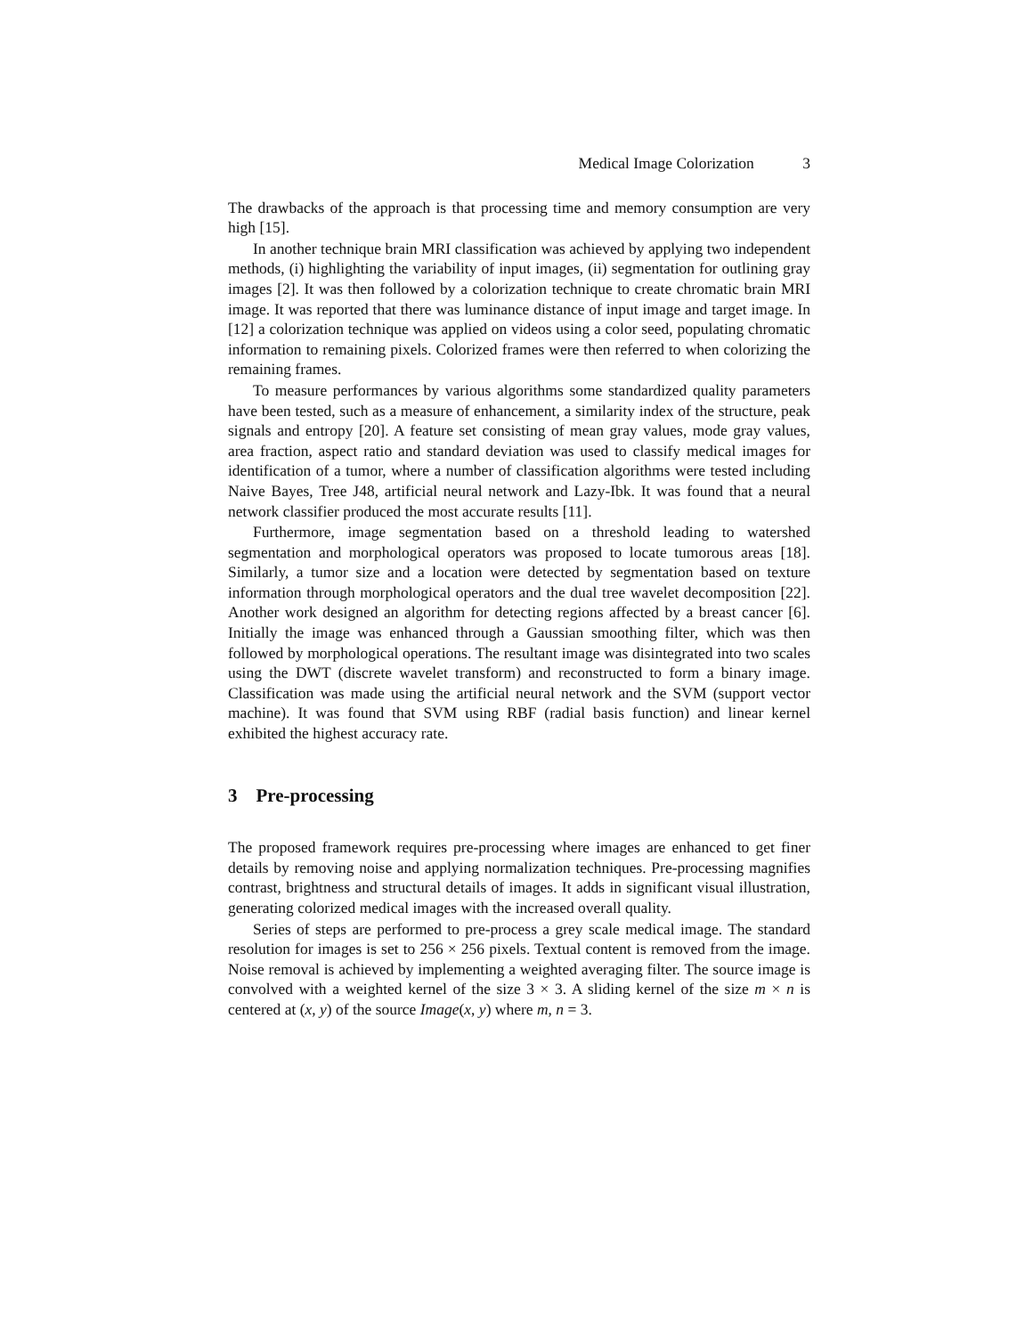Medical Image Colorization 3
The drawbacks of the approach is that processing time and memory consumption are very high [15].
In another technique brain MRI classification was achieved by applying two independent methods, (i) highlighting the variability of input images, (ii) segmentation for outlining gray images [2]. It was then followed by a colorization technique to create chromatic brain MRI image. It was reported that there was luminance distance of input image and target image. In [12] a colorization technique was applied on videos using a color seed, populating chromatic information to remaining pixels. Colorized frames were then referred to when colorizing the remaining frames.
To measure performances by various algorithms some standardized quality parameters have been tested, such as a measure of enhancement, a similarity index of the structure, peak signals and entropy [20]. A feature set consisting of mean gray values, mode gray values, area fraction, aspect ratio and standard deviation was used to classify medical images for identification of a tumor, where a number of classification algorithms were tested including Naive Bayes, Tree J48, artificial neural network and Lazy-Ibk. It was found that a neural network classifier produced the most accurate results [11].
Furthermore, image segmentation based on a threshold leading to watershed segmentation and morphological operators was proposed to locate tumorous areas [18]. Similarly, a tumor size and a location were detected by segmentation based on texture information through morphological operators and the dual tree wavelet decomposition [22]. Another work designed an algorithm for detecting regions affected by a breast cancer [6]. Initially the image was enhanced through a Gaussian smoothing filter, which was then followed by morphological operations. The resultant image was disintegrated into two scales using the DWT (discrete wavelet transform) and reconstructed to form a binary image. Classification was made using the artificial neural network and the SVM (support vector machine). It was found that SVM using RBF (radial basis function) and linear kernel exhibited the highest accuracy rate.
3 Pre-processing
The proposed framework requires pre-processing where images are enhanced to get finer details by removing noise and applying normalization techniques. Pre-processing magnifies contrast, brightness and structural details of images. It adds in significant visual illustration, generating colorized medical images with the increased overall quality.
Series of steps are performed to pre-process a grey scale medical image. The standard resolution for images is set to 256 × 256 pixels. Textual content is removed from the image. Noise removal is achieved by implementing a weighted averaging filter. The source image is convolved with a weighted kernel of the size 3 × 3. A sliding kernel of the size m × n is centered at (x, y) of the source Image(x, y) where m, n = 3.